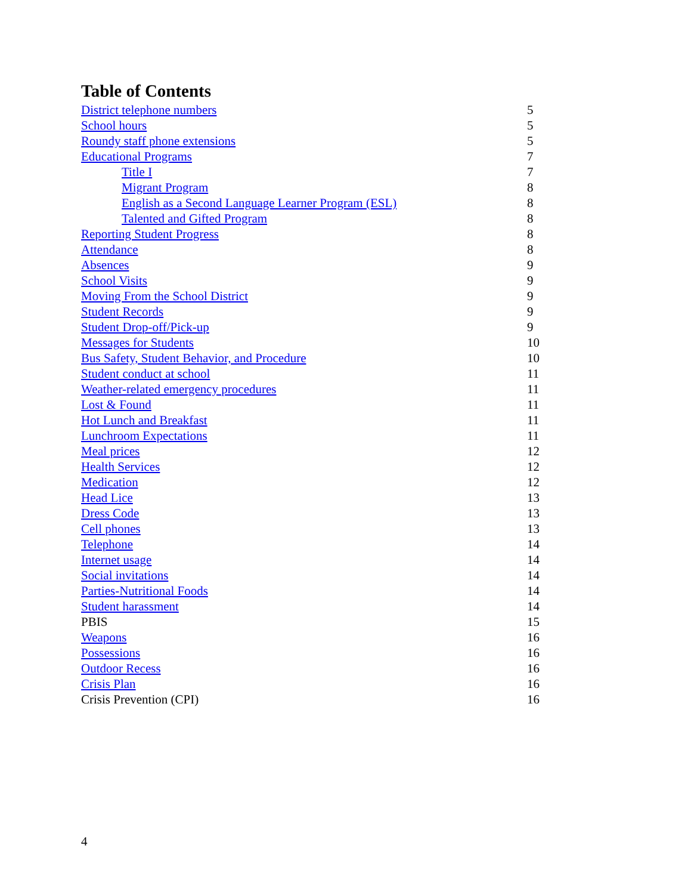Table of Contents
| District telephone numbers | 5 |
| School hours | 5 |
| Roundy staff phone extensions | 5 |
| Educational Programs | 7 |
| Title I | 7 |
| Migrant Program | 8 |
| English as a Second Language Learner Program (ESL) | 8 |
| Talented and Gifted Program | 8 |
| Reporting Student Progress | 8 |
| Attendance | 8 |
| Absences | 9 |
| School Visits | 9 |
| Moving From the School District | 9 |
| Student Records | 9 |
| Student Drop-off/Pick-up | 9 |
| Messages for Students | 10 |
| Bus Safety, Student Behavior, and Procedure | 10 |
| Student conduct at school | 11 |
| Weather-related emergency procedures | 11 |
| Lost & Found | 11 |
| Hot Lunch and Breakfast | 11 |
| Lunchroom Expectations | 11 |
| Meal prices | 12 |
| Health Services | 12 |
| Medication | 12 |
| Head Lice | 13 |
| Dress Code | 13 |
| Cell phones | 13 |
| Telephone | 14 |
| Internet usage | 14 |
| Social invitations | 14 |
| Parties-Nutritional Foods | 14 |
| Student harassment | 14 |
| PBIS | 15 |
| Weapons | 16 |
| Possessions | 16 |
| Outdoor Recess | 16 |
| Crisis Plan | 16 |
| Crisis Prevention (CPI) | 16 |
4